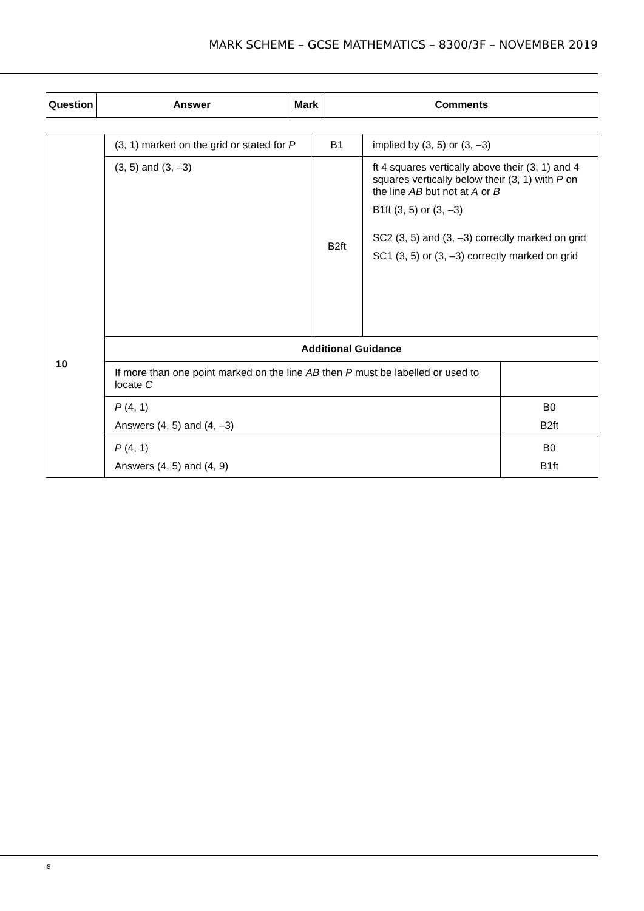MARK SCHEME – GCSE MATHEMATICS – 8300/3F – NOVEMBER 2019
| Question | Answer | Mark | Comments |
| --- | --- | --- | --- |
| 10 | (3, 1) marked on the grid or stated for P | B1 | implied by (3, 5) or (3, –3) | |
| | (3, 5) and (3, –3) | B2ft | ft 4 squares vertically above their (3, 1) and 4 squares vertically below their (3, 1) with P on the line AB but not at A or B B1ft (3, 5) or (3, –3) SC2 (3, 5) and (3, –3) correctly marked on grid SC1 (3, 5) or (3, –3) correctly marked on grid | |
| | Additional Guidance | | | |
| | If more than one point marked on the line AB then P must be labelled or used to locate C | | | |
| | P (4, 1) Answers (4, 5) and (4, –3) | | | B0 B2ft |
| | P (4, 1) Answers (4, 5) and (4, 9) | | | B0 B1ft |
8